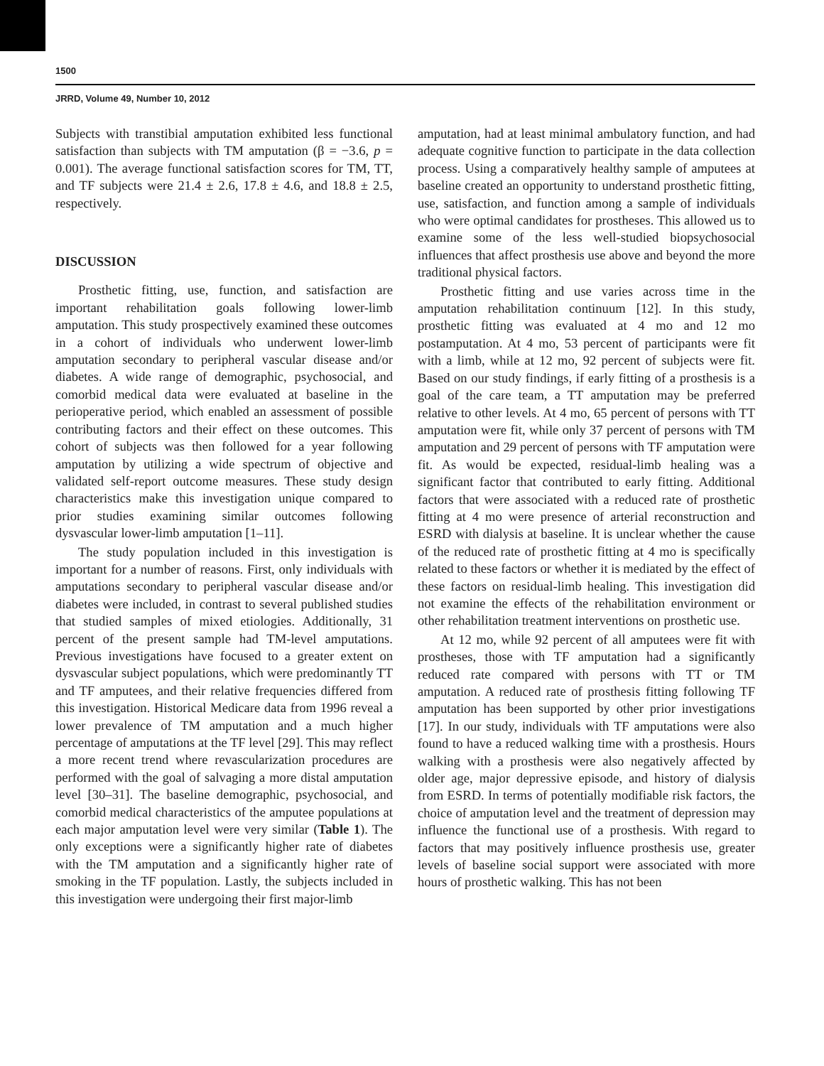1500
JRRD, Volume 49, Number 10, 2012
Subjects with transtibial amputation exhibited less functional satisfaction than subjects with TM amputation (β = −3.6, p = 0.001). The average functional satisfaction scores for TM, TT, and TF subjects were 21.4 ± 2.6, 17.8 ± 4.6, and 18.8 ± 2.5, respectively.
DISCUSSION
Prosthetic fitting, use, function, and satisfaction are important rehabilitation goals following lower-limb amputation. This study prospectively examined these outcomes in a cohort of individuals who underwent lower-limb amputation secondary to peripheral vascular disease and/or diabetes. A wide range of demographic, psychosocial, and comorbid medical data were evaluated at baseline in the perioperative period, which enabled an assessment of possible contributing factors and their effect on these outcomes. This cohort of subjects was then followed for a year following amputation by utilizing a wide spectrum of objective and validated self-report outcome measures. These study design characteristics make this investigation unique compared to prior studies examining similar outcomes following dysvascular lower-limb amputation [1–11].
The study population included in this investigation is important for a number of reasons. First, only individuals with amputations secondary to peripheral vascular disease and/or diabetes were included, in contrast to several published studies that studied samples of mixed etiologies. Additionally, 31 percent of the present sample had TM-level amputations. Previous investigations have focused to a greater extent on dysvascular subject populations, which were predominantly TT and TF amputees, and their relative frequencies differed from this investigation. Historical Medicare data from 1996 reveal a lower prevalence of TM amputation and a much higher percentage of amputations at the TF level [29]. This may reflect a more recent trend where revascularization procedures are performed with the goal of salvaging a more distal amputation level [30–31]. The baseline demographic, psychosocial, and comorbid medical characteristics of the amputee populations at each major amputation level were very similar (Table 1). The only exceptions were a significantly higher rate of diabetes with the TM amputation and a significantly higher rate of smoking in the TF population. Lastly, the subjects included in this investigation were undergoing their first major-limb
amputation, had at least minimal ambulatory function, and had adequate cognitive function to participate in the data collection process. Using a comparatively healthy sample of amputees at baseline created an opportunity to understand prosthetic fitting, use, satisfaction, and function among a sample of individuals who were optimal candidates for prostheses. This allowed us to examine some of the less well-studied biopsychosocial influences that affect prosthesis use above and beyond the more traditional physical factors.
Prosthetic fitting and use varies across time in the amputation rehabilitation continuum [12]. In this study, prosthetic fitting was evaluated at 4 mo and 12 mo postamputation. At 4 mo, 53 percent of participants were fit with a limb, while at 12 mo, 92 percent of subjects were fit. Based on our study findings, if early fitting of a prosthesis is a goal of the care team, a TT amputation may be preferred relative to other levels. At 4 mo, 65 percent of persons with TT amputation were fit, while only 37 percent of persons with TM amputation and 29 percent of persons with TF amputation were fit. As would be expected, residual-limb healing was a significant factor that contributed to early fitting. Additional factors that were associated with a reduced rate of prosthetic fitting at 4 mo were presence of arterial reconstruction and ESRD with dialysis at baseline. It is unclear whether the cause of the reduced rate of prosthetic fitting at 4 mo is specifically related to these factors or whether it is mediated by the effect of these factors on residual-limb healing. This investigation did not examine the effects of the rehabilitation environment or other rehabilitation treatment interventions on prosthetic use.
At 12 mo, while 92 percent of all amputees were fit with prostheses, those with TF amputation had a significantly reduced rate compared with persons with TT or TM amputation. A reduced rate of prosthesis fitting following TF amputation has been supported by other prior investigations [17]. In our study, individuals with TF amputations were also found to have a reduced walking time with a prosthesis. Hours walking with a prosthesis were also negatively affected by older age, major depressive episode, and history of dialysis from ESRD. In terms of potentially modifiable risk factors, the choice of amputation level and the treatment of depression may influence the functional use of a prosthesis. With regard to factors that may positively influence prosthesis use, greater levels of baseline social support were associated with more hours of prosthetic walking. This has not been